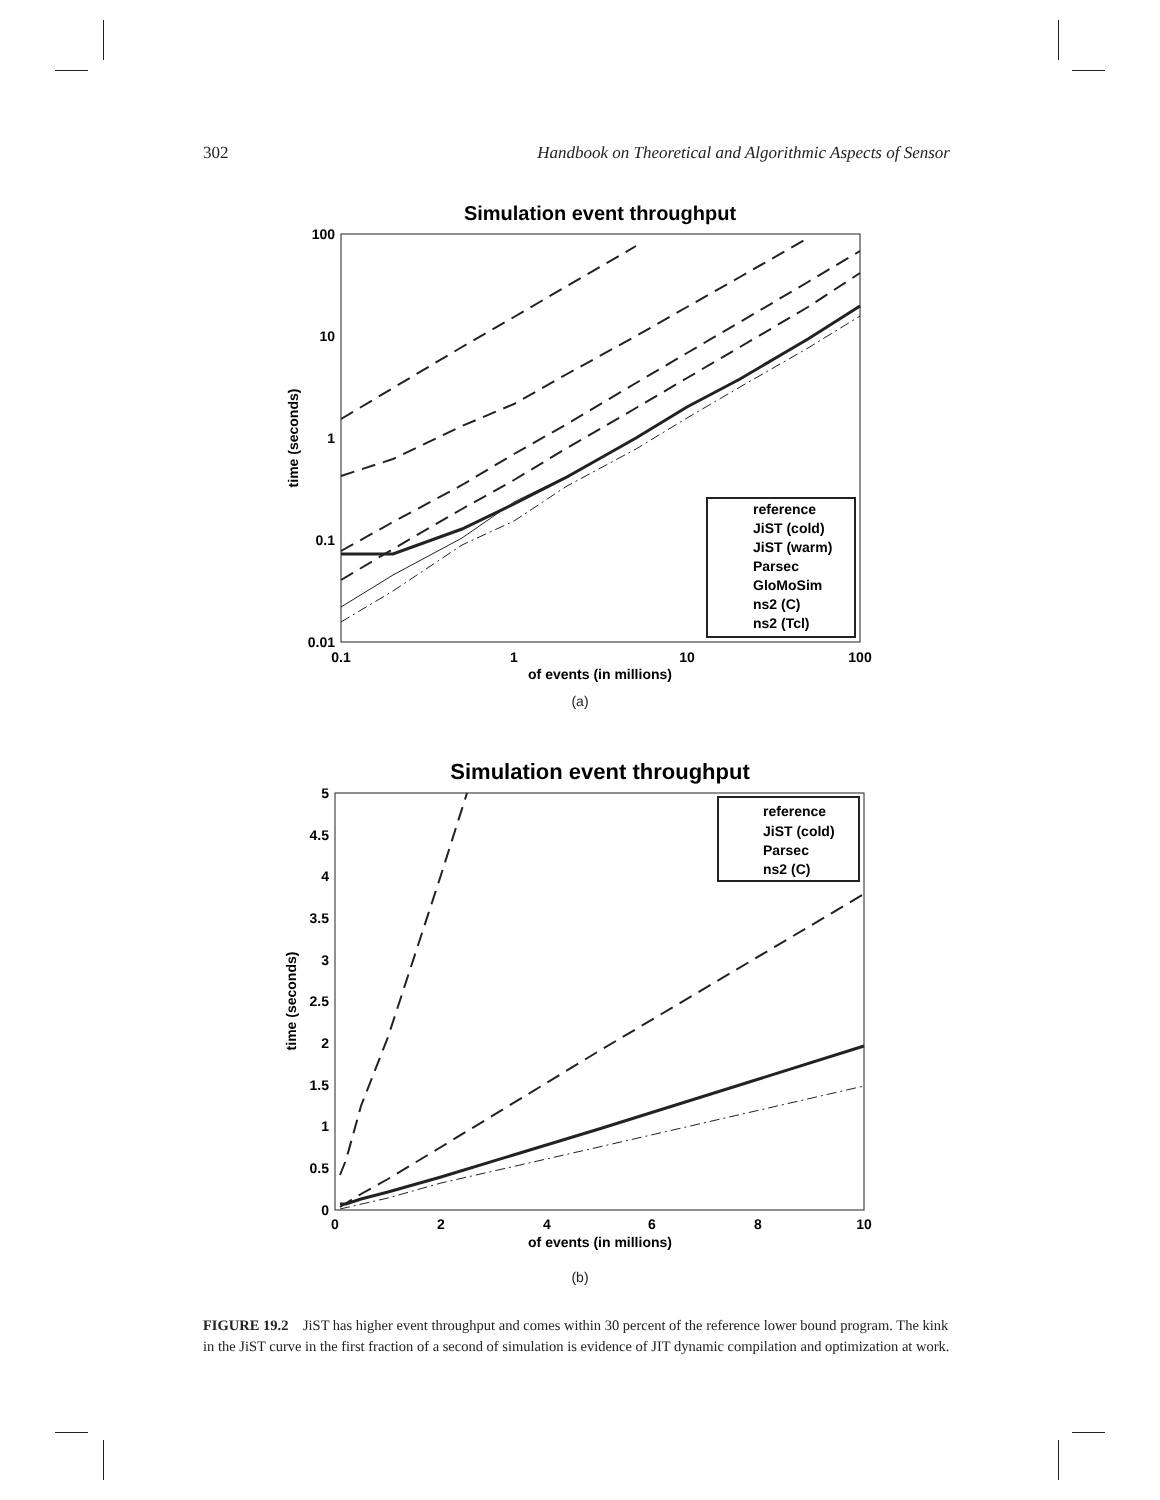302 Handbook on Theoretical and Algorithmic Aspects of Sensor
Simulation event throughput
100
10
1
0.1
0.01
0.1
1
10
100
of events (in millions)
time (seconds)
reference
JiST (cold)
JiST (warm)
Parsec
GloMoSim
ns2 (C)
ns2 (Tcl)
(a)
Simulation event throughput
5
4.5
4
3.5
3
2.5
2
1.5
1
0.5
0
0
2
4
6
8
10
of events (in millions)
time (seconds)
reference
JiST (cold)
Parsec
ns2 (C)
(b)
FIGURE 19.2 JiST has higher event throughput and comes within 30 percent of the reference lower bound program. The kink in the JiST curve in the first fraction of a second of simulation is evidence of JIT dynamic compilation and optimization at work.